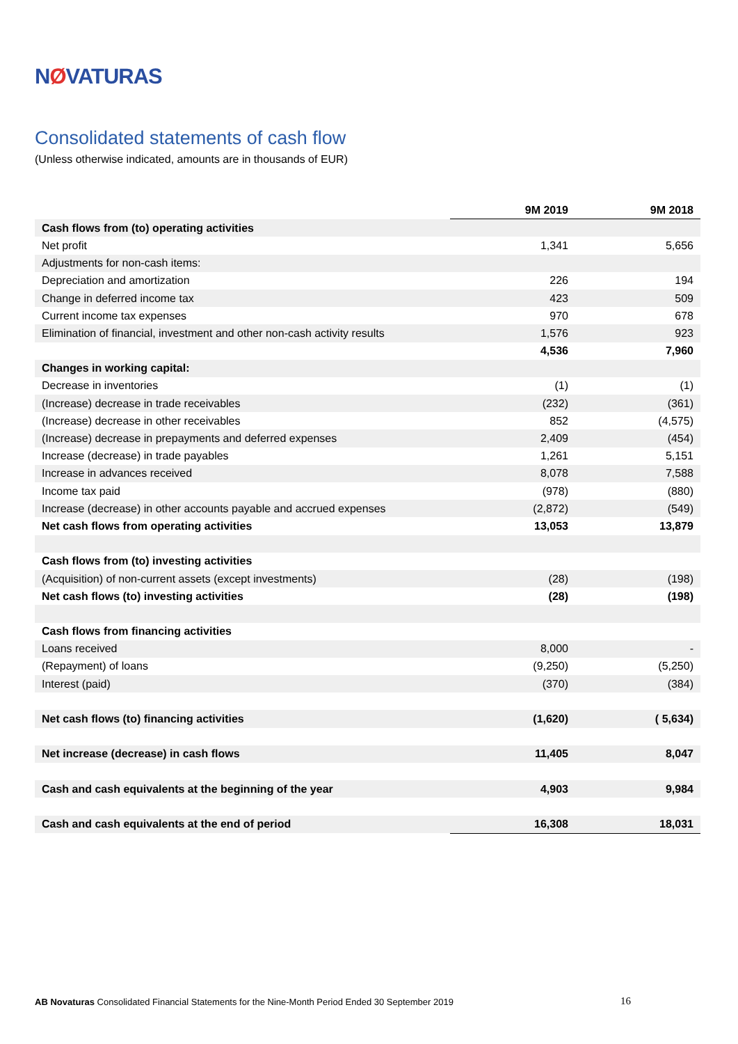NØVATURAS
Consolidated statements of cash flow
(Unless otherwise indicated, amounts are in thousands of EUR)
| | 9M 2019 | 9M 2018 |
| --- | --- | --- |
| Cash flows from (to) operating activities | | |
| Net profit | 1,341 | 5,656 |
| Adjustments for non-cash items: | | |
| Depreciation and amortization | 226 | 194 |
| Change in deferred income tax | 423 | 509 |
| Current income tax expenses | 970 | 678 |
| Elimination of financial, investment and other non-cash activity results | 1,576 | 923 |
| | 4,536 | 7,960 |
| Changes in working capital: | | |
| Decrease in inventories | (1) | (1) |
| (Increase) decrease in trade receivables | (232) | (361) |
| (Increase) decrease in other receivables | 852 | (4,575) |
| (Increase) decrease in prepayments and deferred expenses | 2,409 | (454) |
| Increase (decrease) in trade payables | 1,261 | 5,151 |
| Increase in advances received | 8,078 | 7,588 |
| Income tax paid | (978) | (880) |
| Increase (decrease) in other accounts payable and accrued expenses | (2,872) | (549) |
| Net cash flows from operating activities | 13,053 | 13,879 |
| Cash flows from (to) investing activities | | |
| (Acquisition) of non-current assets (except investments) | (28) | (198) |
| Net cash flows (to) investing activities | (28) | (198) |
| Cash flows from financing activities | | |
| Loans received | 8,000 | - |
| (Repayment) of loans | (9,250) | (5,250) |
| Interest (paid) | (370) | (384) |
| Net cash flows (to) financing activities | (1,620) | ( 5,634) |
| Net increase (decrease) in cash flows | 11,405 | 8,047 |
| Cash and cash equivalents at the beginning of the year | 4,903 | 9,984 |
| Cash and cash equivalents at the end of period | 16,308 | 18,031 |
AB Novaturas Consolidated Financial Statements for the Nine-Month Period Ended 30 September 2019 16